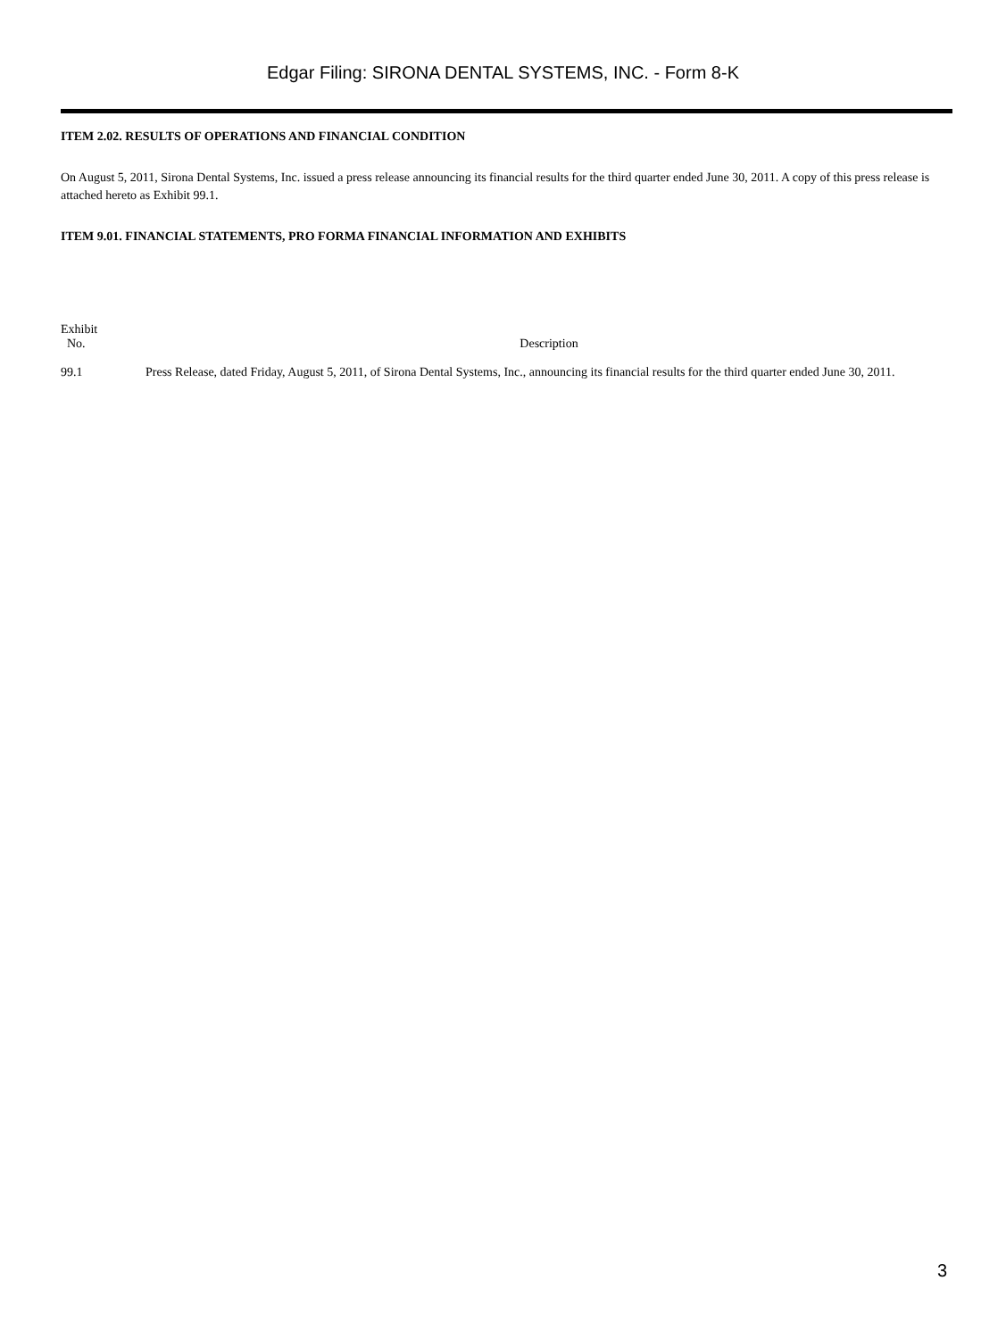Edgar Filing: SIRONA DENTAL SYSTEMS, INC. - Form 8-K
ITEM 2.02. RESULTS OF OPERATIONS AND FINANCIAL CONDITION
On August 5, 2011, Sirona Dental Systems, Inc. issued a press release announcing its financial results for the third quarter ended June 30, 2011. A copy of this press release is attached hereto as Exhibit 99.1.
ITEM 9.01. FINANCIAL STATEMENTS, PRO FORMA FINANCIAL INFORMATION AND EXHIBITS
| Exhibit No. | Description |
| --- | --- |
| 99.1 | Press Release, dated Friday, August 5, 2011, of Sirona Dental Systems, Inc., announcing its financial results for the third quarter ended June 30, 2011. |
3